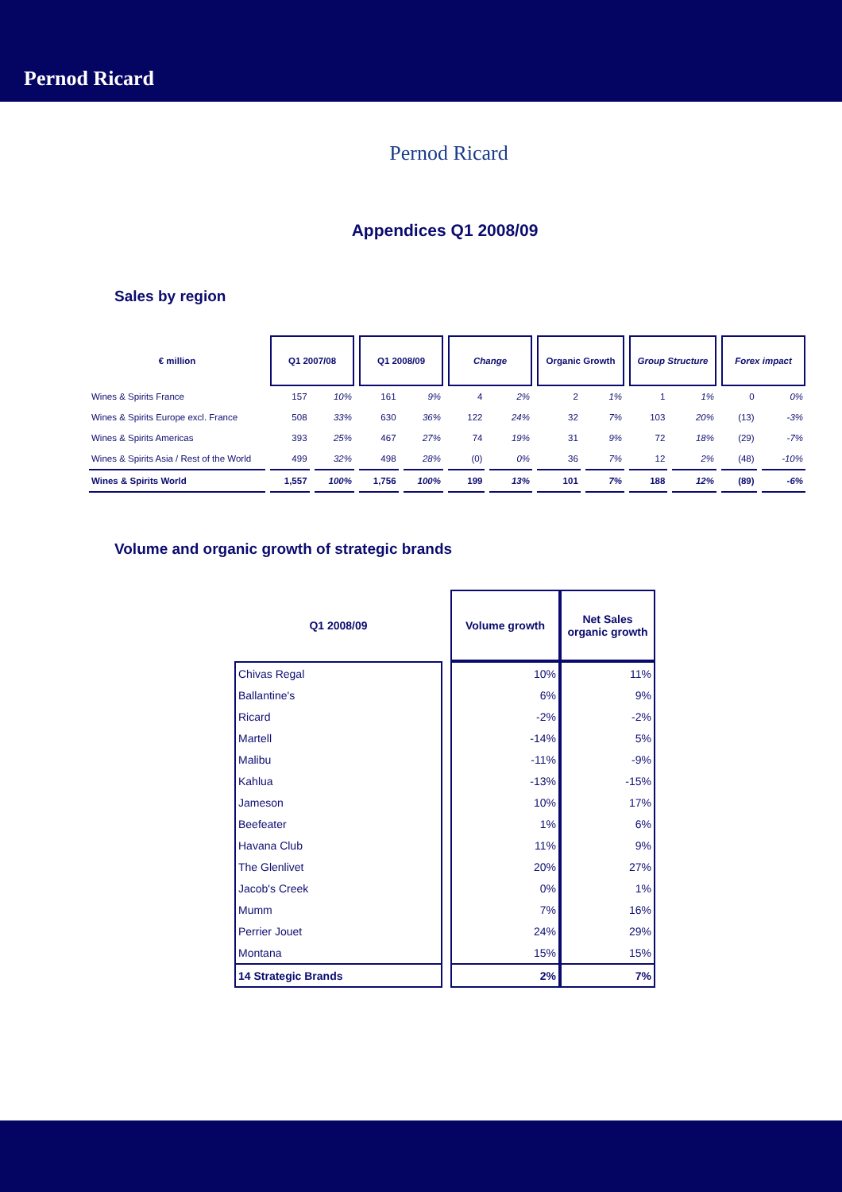Pernod Ricard
Pernod Ricard
Appendices Q1 2008/09
Sales by region
| € million | Q1 2007/08 | | Q1 2008/09 | | Change | | Organic Growth | | Group Structure | | Forex impact | |
| --- | --- | --- | --- | --- | --- | --- | --- | --- | --- | --- | --- | --- |
| Wines & Spirits France | 157 | 10% | 161 | 9% | 4 | 2% | 2 | 1% | 1 | 1% | 0 | 0% |
| Wines & Spirits Europe excl. France | 508 | 33% | 630 | 36% | 122 | 24% | 32 | 7% | 103 | 20% | (13) | -3% |
| Wines & Spirits Americas | 393 | 25% | 467 | 27% | 74 | 19% | 31 | 9% | 72 | 18% | (29) | -7% |
| Wines & Spirits Asia / Rest of the World | 499 | 32% | 498 | 28% | (0) | 0% | 36 | 7% | 12 | 2% | (48) | -10% |
| Wines & Spirits World | 1,557 | 100% | 1,756 | 100% | 199 | 13% | 101 | 7% | 188 | 12% | (89) | -6% |
Volume and organic growth of strategic brands
| Q1 2008/09 | | Volume growth | Net Sales organic growth |
| --- | --- | --- | --- |
| Chivas Regal | | 10% | 11% |
| Ballantine's | | 6% | 9% |
| Ricard | | -2% | -2% |
| Martell | | -14% | 5% |
| Malibu | | -11% | -9% |
| Kahlua | | -13% | -15% |
| Jameson | | 10% | 17% |
| Beefeater | | 1% | 6% |
| Havana Club | | 11% | 9% |
| The Glenlivet | | 20% | 27% |
| Jacob's Creek | | 0% | 1% |
| Mumm | | 7% | 16% |
| Perrier Jouet | | 24% | 29% |
| Montana | | 15% | 15% |
| 14 Strategic Brands | | 2% | 7% |